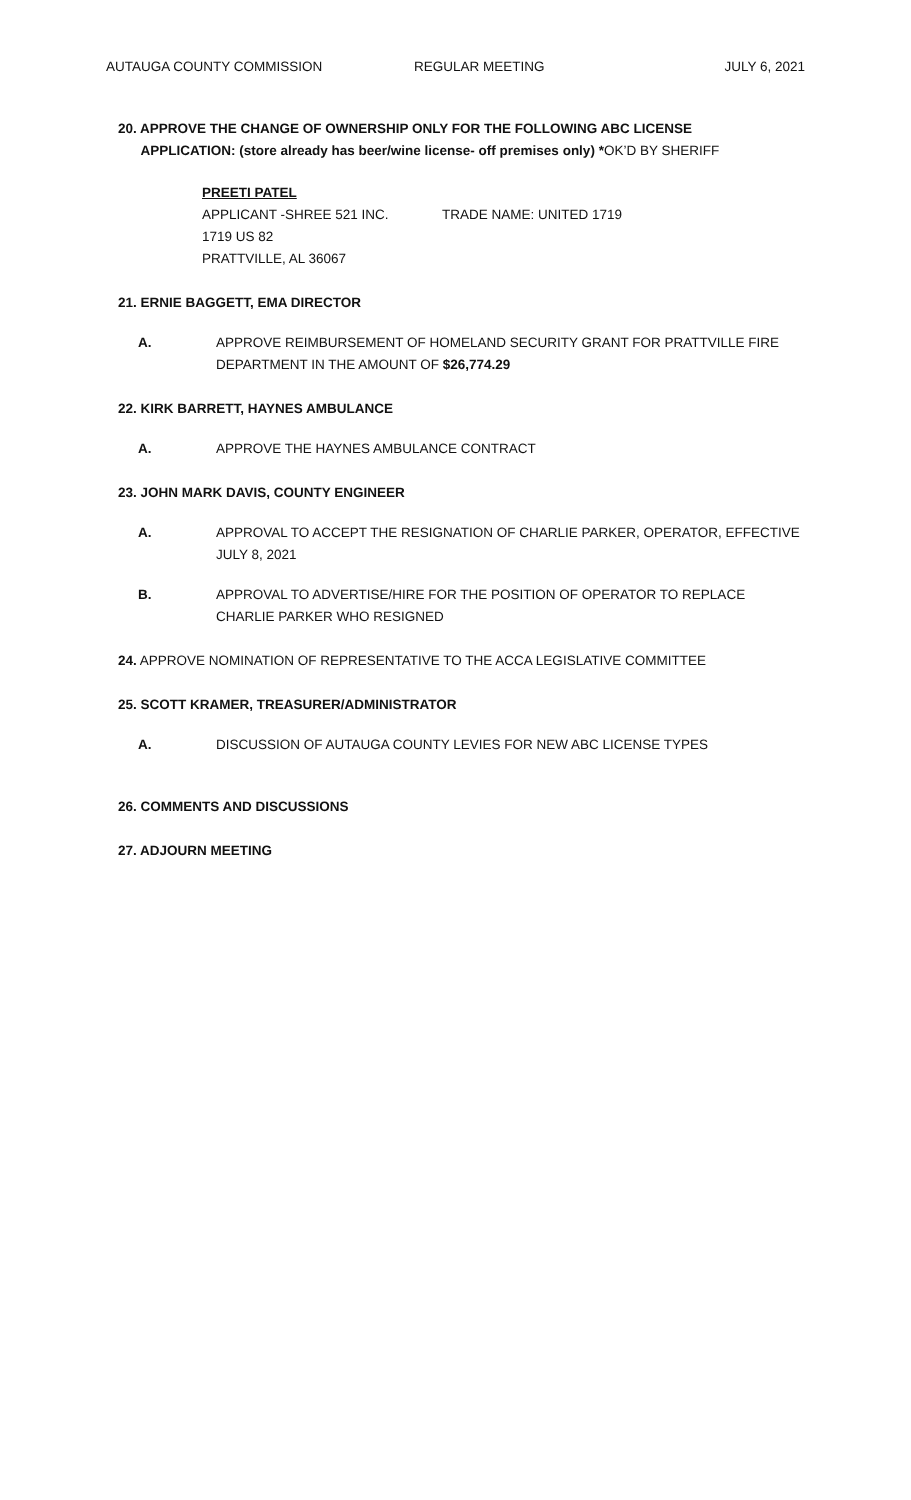AUTAUGA COUNTY COMMISSION REGULAR MEETING JULY 6, 2021
20. APPROVE THE CHANGE OF OWNERSHIP ONLY FOR THE FOLLOWING ABC LICENSE
APPLICATION: (store already has beer/wine license- off premises only) *OK’D BY SHERIFF
PREETI PATEL
APPLICANT -SHREE 521 INC. TRADE NAME: UNITED 1719
1719 US 82
PRATTVILLE, AL 36067
21. ERNIE BAGGETT, EMA DIRECTOR
A. APPROVE REIMBURSEMENT OF HOMELAND SECURITY GRANT FOR PRATTVILLE FIRE DEPARTMENT IN THE AMOUNT OF $26,774.29
22. KIRK BARRETT, HAYNES AMBULANCE
A. APPROVE THE HAYNES AMBULANCE CONTRACT
23. JOHN MARK DAVIS, COUNTY ENGINEER
A. APPROVAL TO ACCEPT THE RESIGNATION OF CHARLIE PARKER, OPERATOR, EFFECTIVE JULY 8, 2021
B. APPROVAL TO ADVERTISE/HIRE FOR THE POSITION OF OPERATOR TO REPLACE CHARLIE PARKER WHO RESIGNED
24. APPROVE NOMINATION OF REPRESENTATIVE TO THE ACCA LEGISLATIVE COMMITTEE
25. SCOTT KRAMER, TREASURER/ADMINISTRATOR
A. DISCUSSION OF AUTAUGA COUNTY LEVIES FOR NEW ABC LICENSE TYPES
26. COMMENTS AND DISCUSSIONS
27. ADJOURN MEETING